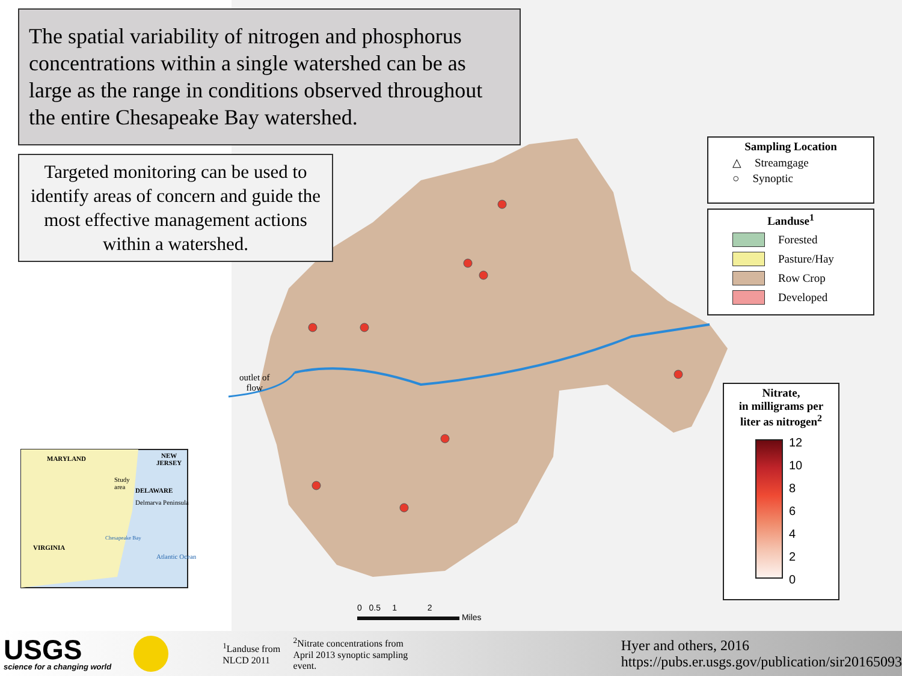The spatial variability of nitrogen and phosphorus concentrations within a single watershed can be as large as the range in conditions observed throughout the entire Chesapeake Bay watershed.
Targeted monitoring can be used to identify areas of concern and guide the most effective management actions within a watershed.
outlet of
flow
MARYLAND
NEW
JERSEY
Study
area
DELAWARE
Delmarva Peninsula
Chesapeake Bay
Atlantic Ocean
VIRGINIA
Sampling Location
△ Streamgage
○ Synoptic
Landuse<sup>1</sup>
Forested
Pasture/Hay
Row Crop
Developed
Nitrate,
in milligrams per
liter as nitrogen<sup>2</sup>
12
10
8
6
4
2
0
0 0.5 1 2
Miles
USGS
science for a changing world
<sup>1</sup> Landuse from NLCD 2011
<sup>2</sup> Nitrate concentrations from April 2013 synoptic sampling event.
Hyer and others, 2016
https://pubs.er.usgs.gov/publication/sir20165093